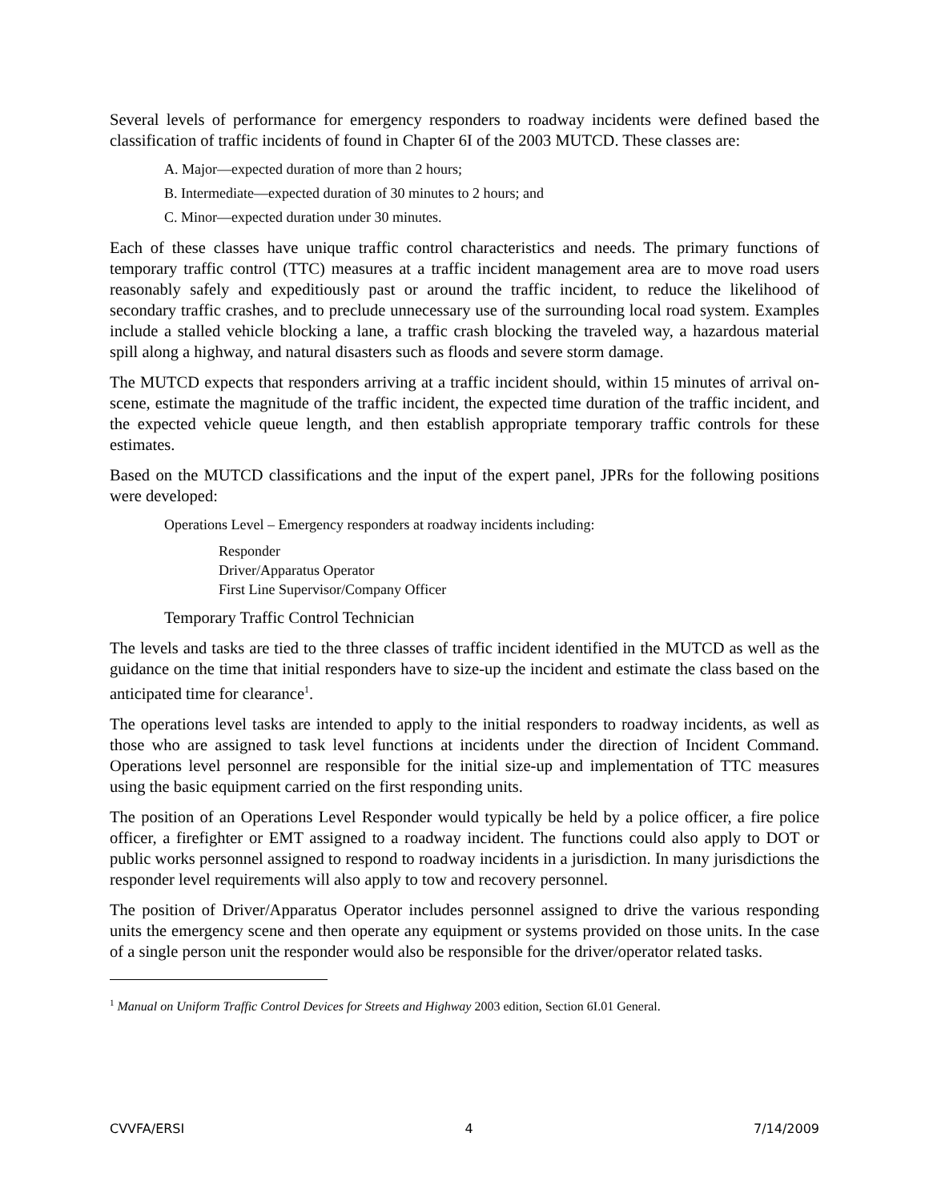Several levels of performance for emergency responders to roadway incidents were defined based the classification of traffic incidents of found in Chapter 6I of the 2003 MUTCD. These classes are:
A. Major—expected duration of more than 2 hours;
B. Intermediate—expected duration of 30 minutes to 2 hours; and
C. Minor—expected duration under 30 minutes.
Each of these classes have unique traffic control characteristics and needs. The primary functions of temporary traffic control (TTC) measures at a traffic incident management area are to move road users reasonably safely and expeditiously past or around the traffic incident, to reduce the likelihood of secondary traffic crashes, and to preclude unnecessary use of the surrounding local road system. Examples include a stalled vehicle blocking a lane, a traffic crash blocking the traveled way, a hazardous material spill along a highway, and natural disasters such as floods and severe storm damage.
The MUTCD expects that responders arriving at a traffic incident should, within 15 minutes of arrival on-scene, estimate the magnitude of the traffic incident, the expected time duration of the traffic incident, and the expected vehicle queue length, and then establish appropriate temporary traffic controls for these estimates.
Based on the MUTCD classifications and the input of the expert panel, JPRs for the following positions were developed:
Operations Level – Emergency responders at roadway incidents including:
Responder
Driver/Apparatus Operator
First Line Supervisor/Company Officer
Temporary Traffic Control Technician
The levels and tasks are tied to the three classes of traffic incident identified in the MUTCD as well as the guidance on the time that initial responders have to size-up the incident and estimate the class based on the anticipated time for clearance<sup>1</sup>.
The operations level tasks are intended to apply to the initial responders to roadway incidents, as well as those who are assigned to task level functions at incidents under the direction of Incident Command. Operations level personnel are responsible for the initial size-up and implementation of TTC measures using the basic equipment carried on the first responding units.
The position of an Operations Level Responder would typically be held by a police officer, a fire police officer, a firefighter or EMT assigned to a roadway incident. The functions could also apply to DOT or public works personnel assigned to respond to roadway incidents in a jurisdiction. In many jurisdictions the responder level requirements will also apply to tow and recovery personnel.
The position of Driver/Apparatus Operator includes personnel assigned to drive the various responding units the emergency scene and then operate any equipment or systems provided on those units. In the case of a single person unit the responder would also be responsible for the driver/operator related tasks.
<sup>1</sup> Manual on Uniform Traffic Control Devices for Streets and Highway 2003 edition, Section 6I.01 General.
CVVFA/ERSI 4 7/14/2009